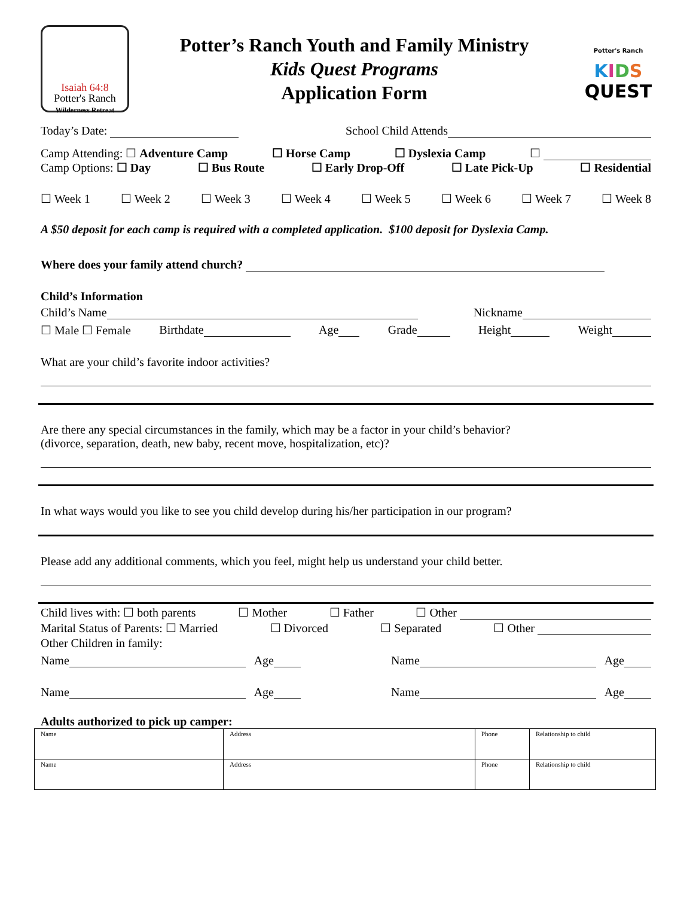Isaiah 64:8
Potter's Ranch
Wilderness Retreat
Potter’s Ranch Youth and Family Ministry
Kids Quest Programs
Application Form
Potter's Ranch
KIDS
QUEST
Today’s Date: School Child Attends
Camp Attending: ☐ Adventure Camp ☐ Horse Camp ☐ Dyslexia Camp ☐
Camp Options: ☐ Day ☐ Bus Route ☐ Early Drop-Off ☐ Late Pick-Up ☐ Residential
☐ Week 1 ☐ Week 2 ☐ Week 3 ☐ Week 4 ☐ Week 5 ☐ Week 6 ☐ Week 7 ☐ Week 8
A $50 deposit for each camp is required with a completed application. $100 deposit for Dyslexia Camp.
Where does your family attend church?
Child’s Information
Child’s Name Nickname
☐ Male ☐ Female Birthdate Age Grade Height Weight
What are your child’s favorite indoor activities?
Are there any special circumstances in the family, which may be a factor in your child’s behavior?
(divorce, separation, death, new baby, recent move, hospitalization, etc)?
In what ways would you like to see you child develop during his/her participation in our program?
Please add any additional comments, which you feel, might help us understand your child better.
Child lives with: ☐ both parents ☐ Mother ☐ Father ☐ Other
Marital Status of Parents: ☐ Married ☐ Divorced ☐ Separated ☐ Other
Other Children in family:
Name Age Name Age
Name Age Name Age
Adults authorized to pick up camper:
| Name | Address | Phone | Relationship to child |
| Name | Address | Phone | Relationship to child |